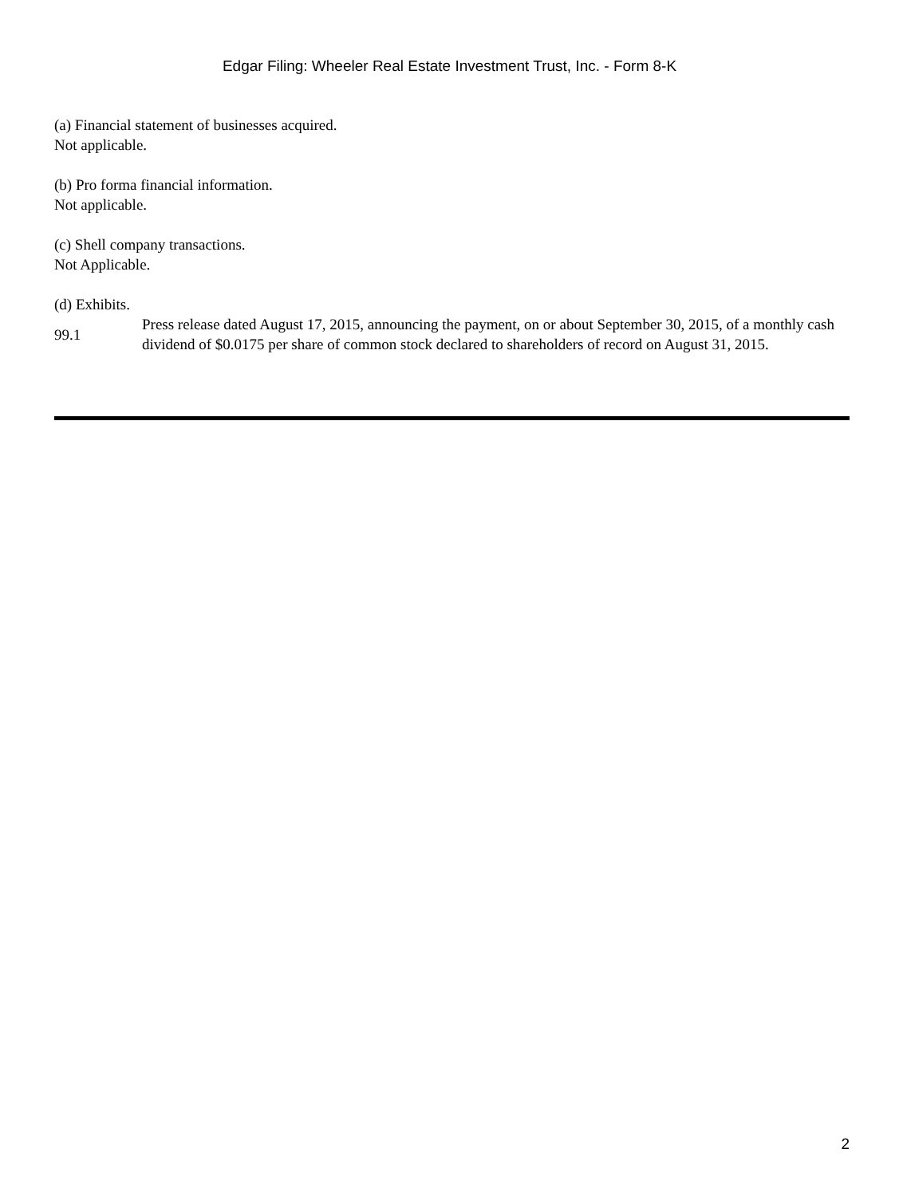Edgar Filing: Wheeler Real Estate Investment Trust, Inc. - Form 8-K
(a) Financial statement of businesses acquired.
Not applicable.
(b) Pro forma financial information.
Not applicable.
(c) Shell company transactions.
Not Applicable.
(d) Exhibits.
| 99.1 | Press release dated August 17, 2015, announcing the payment, on or about September 30, 2015, of a monthly cash dividend of $0.0175 per share of common stock declared to shareholders of record on August 31, 2015. |
2